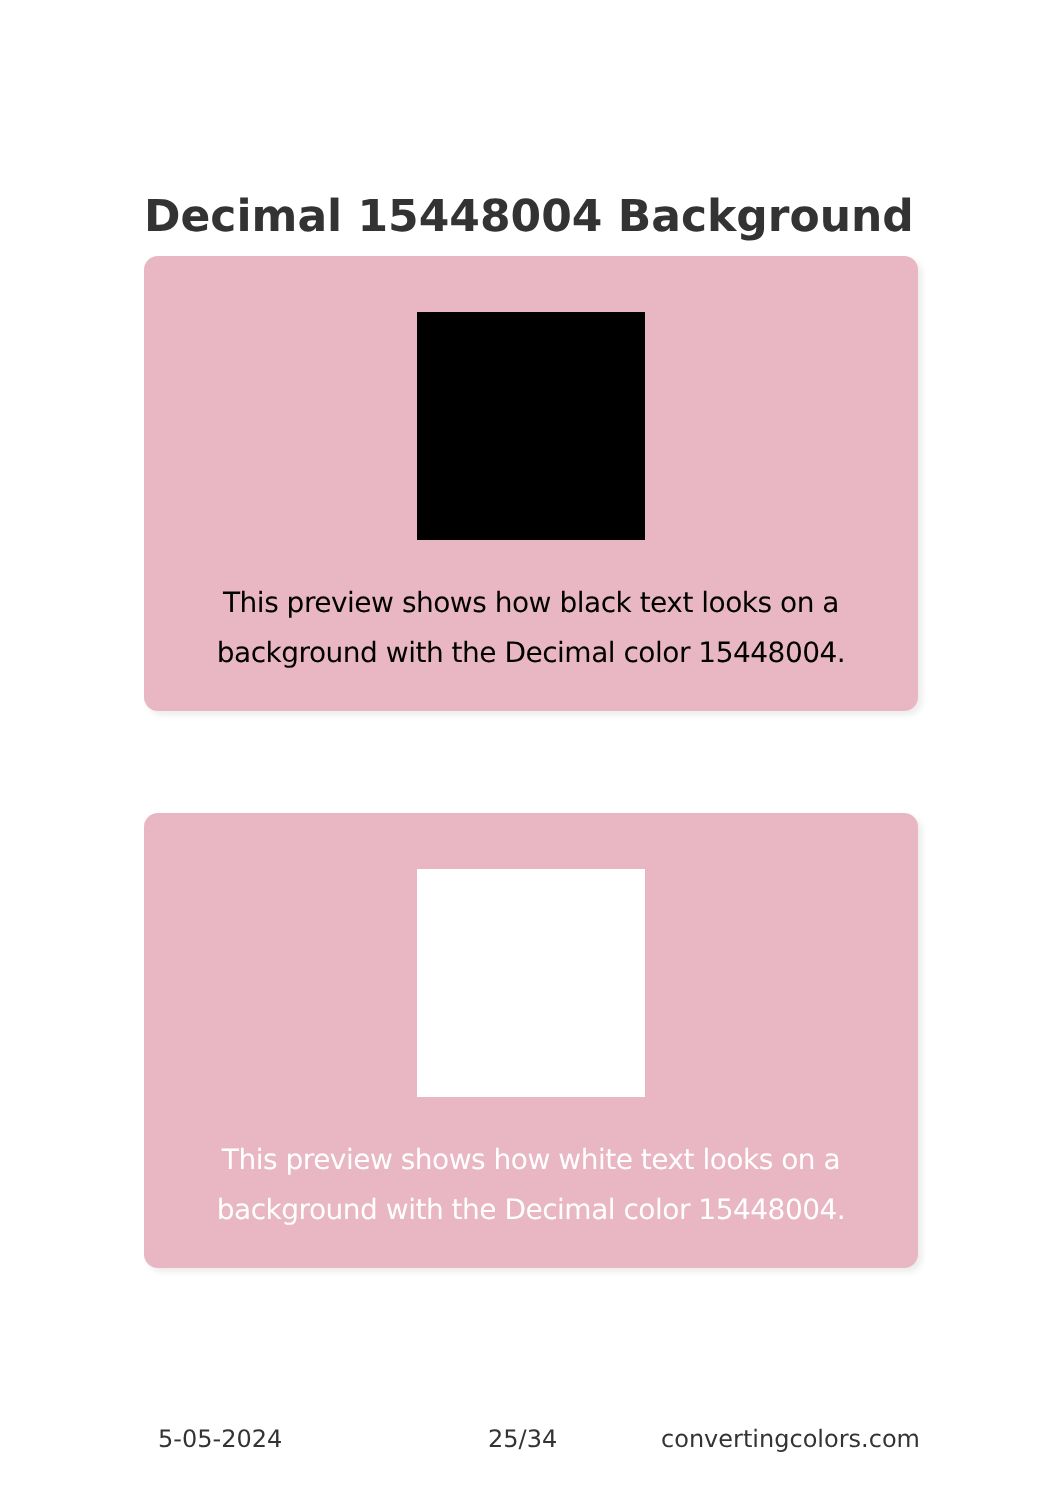Decimal 15448004 Background
This preview shows how black text looks on a background with the Decimal color 15448004.
This preview shows how white text looks on a background with the Decimal color 15448004.
5-05-2024 25/34 convertingcolors.com